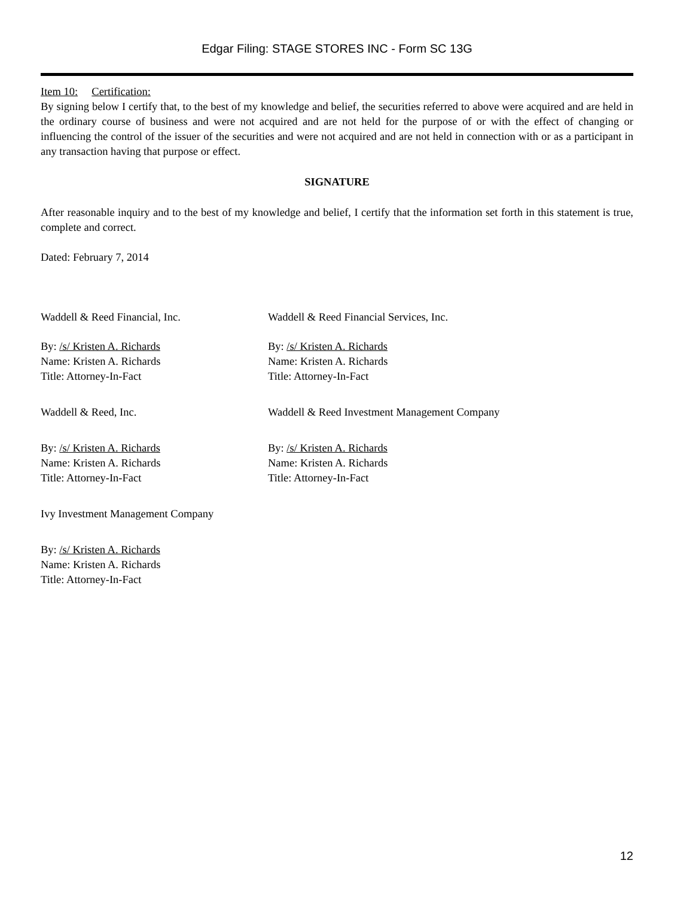Edgar Filing: STAGE STORES INC - Form SC 13G
Item 10: Certification:
By signing below I certify that, to the best of my knowledge and belief, the securities referred to above were acquired and are held in the ordinary course of business and were not acquired and are not held for the purpose of or with the effect of changing or influencing the control of the issuer of the securities and were not acquired and are not held in connection with or as a participant in any transaction having that purpose or effect.
SIGNATURE
After reasonable inquiry and to the best of my knowledge and belief, I certify that the information set forth in this statement is true, complete and correct.
Dated: February 7, 2014
Waddell & Reed Financial, Inc. Waddell & Reed Financial Services, Inc.
By: /s/ Kristen A. Richards
Name: Kristen A. Richards
Title: Attorney-In-Fact
By: /s/ Kristen A. Richards
Name: Kristen A. Richards
Title: Attorney-In-Fact
Waddell & Reed, Inc. Waddell & Reed Investment Management Company
By: /s/ Kristen A. Richards
Name: Kristen A. Richards
Title: Attorney-In-Fact
By: /s/ Kristen A. Richards
Name: Kristen A. Richards
Title: Attorney-In-Fact
Ivy Investment Management Company
By: /s/ Kristen A. Richards
Name: Kristen A. Richards
Title: Attorney-In-Fact
12